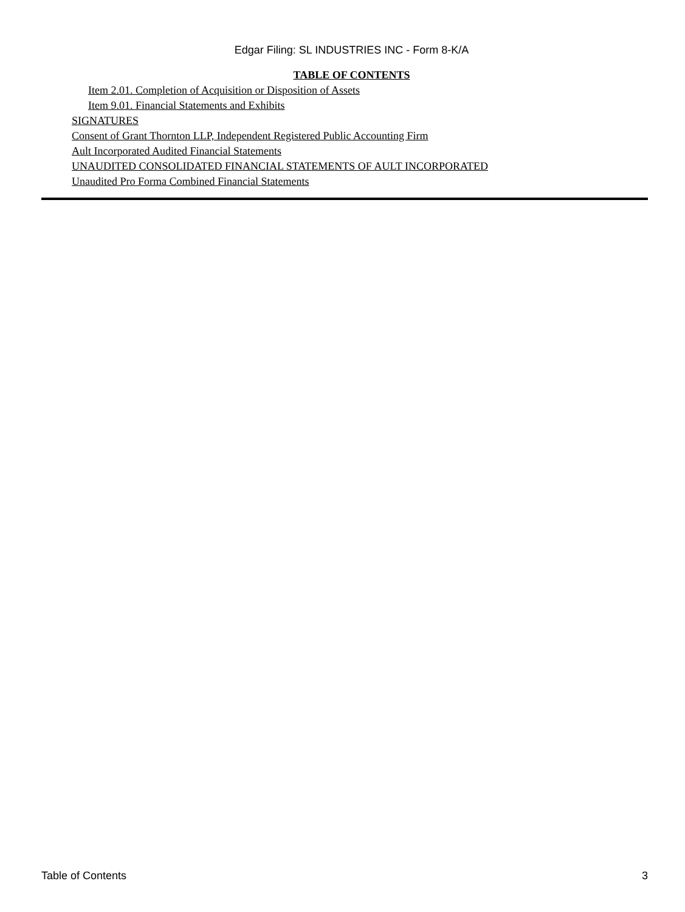Edgar Filing: SL INDUSTRIES INC - Form 8-K/A
TABLE OF CONTENTS
Item 2.01. Completion of Acquisition or Disposition of Assets
Item 9.01. Financial Statements and Exhibits
SIGNATURES
Consent of Grant Thornton LLP, Independent Registered Public Accounting Firm
Ault Incorporated Audited Financial Statements
UNAUDITED CONSOLIDATED FINANCIAL STATEMENTS OF AULT INCORPORATED
Unaudited Pro Forma Combined Financial Statements
Table of Contents 3